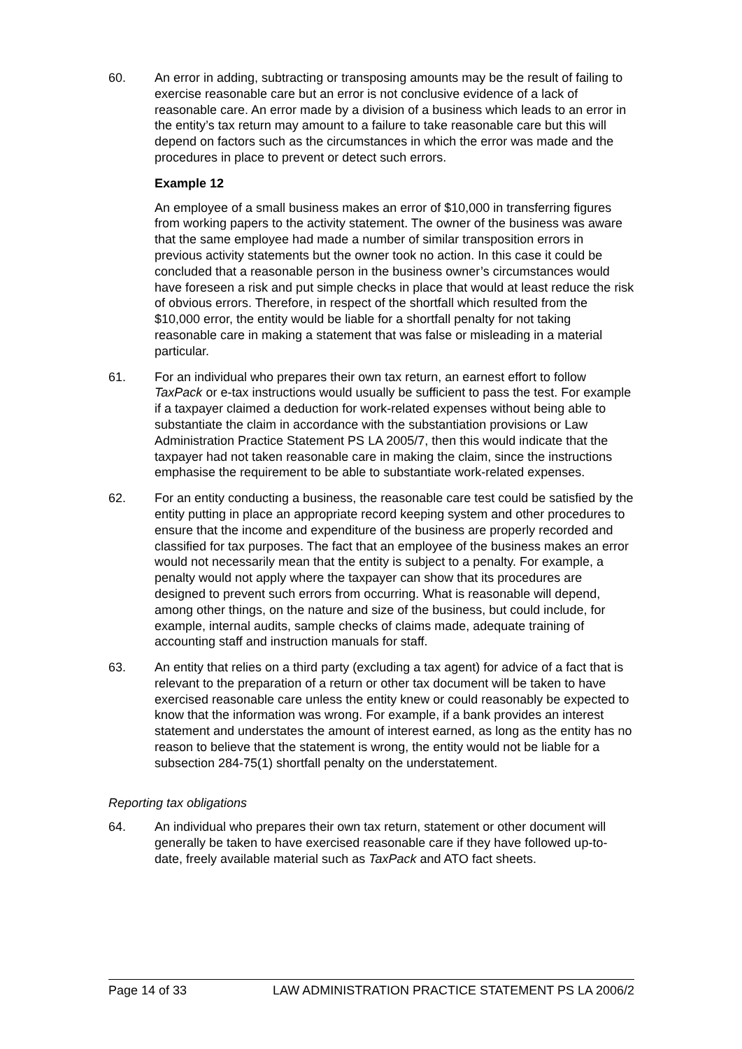60. An error in adding, subtracting or transposing amounts may be the result of failing to exercise reasonable care but an error is not conclusive evidence of a lack of reasonable care. An error made by a division of a business which leads to an error in the entity’s tax return may amount to a failure to take reasonable care but this will depend on factors such as the circumstances in which the error was made and the procedures in place to prevent or detect such errors.
Example 12
An employee of a small business makes an error of $10,000 in transferring figures from working papers to the activity statement. The owner of the business was aware that the same employee had made a number of similar transposition errors in previous activity statements but the owner took no action. In this case it could be concluded that a reasonable person in the business owner’s circumstances would have foreseen a risk and put simple checks in place that would at least reduce the risk of obvious errors. Therefore, in respect of the shortfall which resulted from the $10,000 error, the entity would be liable for a shortfall penalty for not taking reasonable care in making a statement that was false or misleading in a material particular.
61. For an individual who prepares their own tax return, an earnest effort to follow TaxPack or e-tax instructions would usually be sufficient to pass the test. For example if a taxpayer claimed a deduction for work-related expenses without being able to substantiate the claim in accordance with the substantiation provisions or Law Administration Practice Statement PS LA 2005/7, then this would indicate that the taxpayer had not taken reasonable care in making the claim, since the instructions emphasise the requirement to be able to substantiate work-related expenses.
62. For an entity conducting a business, the reasonable care test could be satisfied by the entity putting in place an appropriate record keeping system and other procedures to ensure that the income and expenditure of the business are properly recorded and classified for tax purposes. The fact that an employee of the business makes an error would not necessarily mean that the entity is subject to a penalty. For example, a penalty would not apply where the taxpayer can show that its procedures are designed to prevent such errors from occurring. What is reasonable will depend, among other things, on the nature and size of the business, but could include, for example, internal audits, sample checks of claims made, adequate training of accounting staff and instruction manuals for staff.
63. An entity that relies on a third party (excluding a tax agent) for advice of a fact that is relevant to the preparation of a return or other tax document will be taken to have exercised reasonable care unless the entity knew or could reasonably be expected to know that the information was wrong. For example, if a bank provides an interest statement and understates the amount of interest earned, as long as the entity has no reason to believe that the statement is wrong, the entity would not be liable for a subsection 284-75(1) shortfall penalty on the understatement.
Reporting tax obligations
64. An individual who prepares their own tax return, statement or other document will generally be taken to have exercised reasonable care if they have followed up-to-date, freely available material such as TaxPack and ATO fact sheets.
Page 14 of 33 LAW ADMINISTRATION PRACTICE STATEMENT PS LA 2006/2